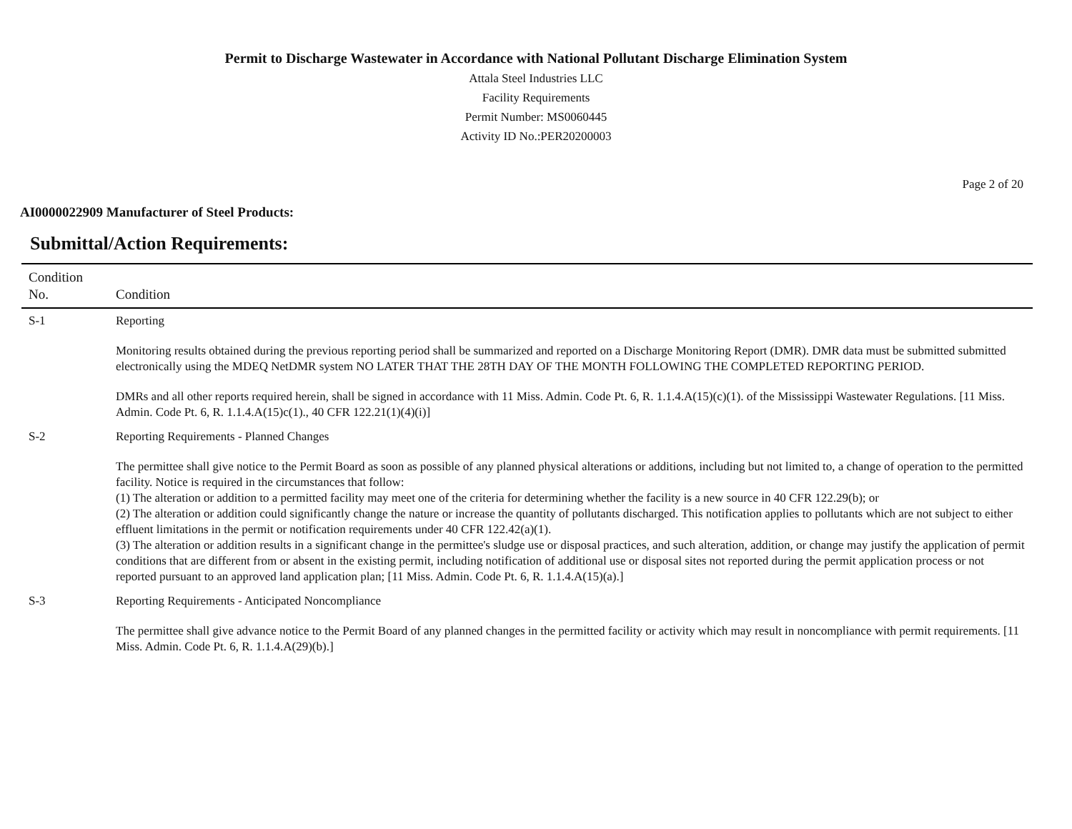Permit to Discharge Wastewater in Accordance with National Pollutant Discharge Elimination System
Attala Steel Industries LLC
Facility Requirements
Permit Number: MS0060445
Activity ID No.:PER20200003
Page 2 of 20
AI0000022909 Manufacturer of Steel Products:
Submittal/Action Requirements:
| Condition No. | Condition |
| --- | --- |
| S-1 | Reporting Monitoring results obtained during the previous reporting period shall be summarized and reported on a Discharge Monitoring Report (DMR). DMR data must be submitted submitted electronically using the MDEQ NetDMR system NO LATER THAT THE 28TH DAY OF THE MONTH FOLLOWING THE COMPLETED REPORTING PERIOD. DMRs and all other reports required herein, shall be signed in accordance with 11 Miss. Admin. Code Pt. 6, R. 1.1.4.A(15)(c)(1). of the Mississippi Wastewater Regulations. [11 Miss. Admin. Code Pt. 6, R. 1.1.4.A(15)c(1)., 40 CFR 122.21(1)(4)(i)] |
| S-2 | Reporting Requirements - Planned Changes The permittee shall give notice to the Permit Board as soon as possible of any planned physical alterations or additions, including but not limited to, a change of operation to the permitted facility. Notice is required in the circumstances that follow: (1) The alteration or addition to a permitted facility may meet one of the criteria for determining whether the facility is a new source in 40 CFR 122.29(b); or (2) The alteration or addition could significantly change the nature or increase the quantity of pollutants discharged. This notification applies to pollutants which are not subject to either effluent limitations in the permit or notification requirements under 40 CFR 122.42(a)(1). (3) The alteration or addition results in a significant change in the permittee's sludge use or disposal practices, and such alteration, addition, or change may justify the application of permit conditions that are different from or absent in the existing permit, including notification of additional use or disposal sites not reported during the permit application process or not reported pursuant to an approved land application plan; [11 Miss. Admin. Code Pt. 6, R. 1.1.4.A(15)(a).] |
| S-3 | Reporting Requirements - Anticipated Noncompliance The permittee shall give advance notice to the Permit Board of any planned changes in the permitted facility or activity which may result in noncompliance with permit requirements. [11 Miss. Admin. Code Pt. 6, R. 1.1.4.A(29)(b).] |